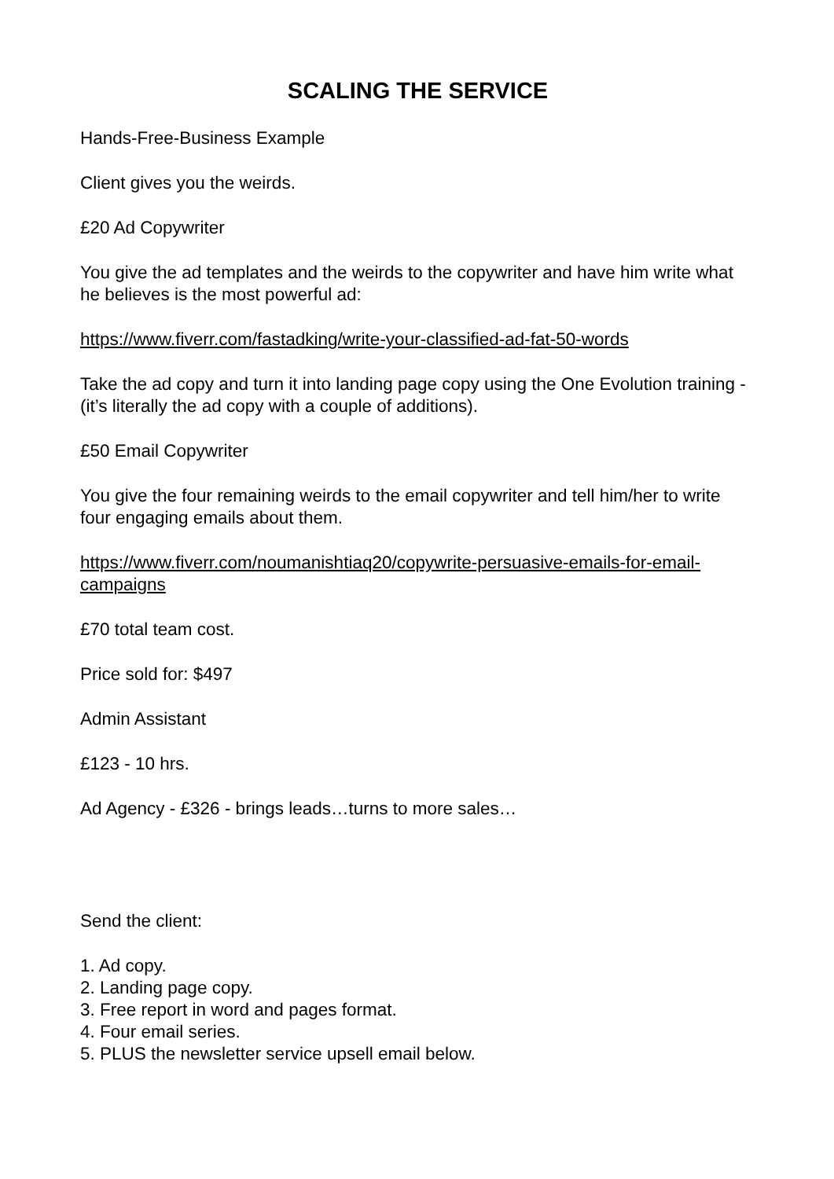SCALING THE SERVICE
Hands-Free-Business Example
Client gives you the weirds.
£20 Ad Copywriter
You give the ad templates and the weirds to the copywriter and have him write what he believes is the most powerful ad:
https://www.fiverr.com/fastadking/write-your-classified-ad-fat-50-words
Take the ad copy and turn it into landing page copy using the One Evolution training - (it’s literally the ad copy with a couple of additions).
£50 Email Copywriter
You give the four remaining weirds to the email copywriter and tell him/her to write four engaging emails about them.
https://www.fiverr.com/noumanishtiaq20/copywrite-persuasive-emails-for-email-campaigns
£70 total team cost.
Price sold for: $497
Admin Assistant
£123 - 10 hrs.
Ad Agency - £326 - brings leads…turns to more sales…
Send the client:
1. Ad copy.
2. Landing page copy.
3. Free report in word and pages format.
4. Four email series.
5. PLUS the newsletter service upsell email below.